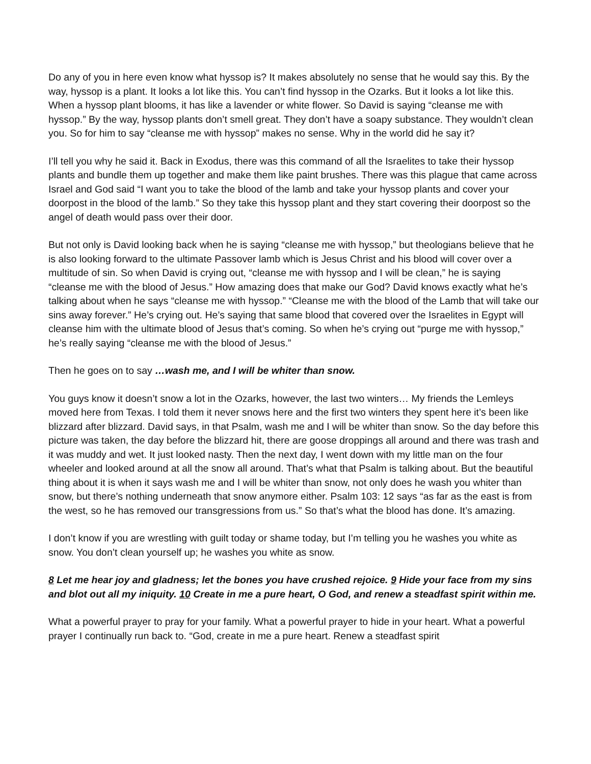Do any of you in here even know what hyssop is? It makes absolutely no sense that he would say this. By the way, hyssop is a plant. It looks a lot like this. You can’t find hyssop in the Ozarks. But it looks a lot like this. When a hyssop plant blooms, it has like a lavender or white flower. So David is saying “cleanse me with hyssop.” By the way, hyssop plants don’t smell great. They don’t have a soapy substance. They wouldn’t clean you. So for him to say “cleanse me with hyssop” makes no sense. Why in the world did he say it?
I’ll tell you why he said it. Back in Exodus, there was this command of all the Israelites to take their hyssop plants and bundle them up together and make them like paint brushes. There was this plague that came across Israel and God said “I want you to take the blood of the lamb and take your hyssop plants and cover your doorpost in the blood of the lamb.” So they take this hyssop plant and they start covering their doorpost so the angel of death would pass over their door.
But not only is David looking back when he is saying “cleanse me with hyssop,” but theologians believe that he is also looking forward to the ultimate Passover lamb which is Jesus Christ and his blood will cover over a multitude of sin. So when David is crying out, “cleanse me with hyssop and I will be clean,” he is saying “cleanse me with the blood of Jesus.” How amazing does that make our God? David knows exactly what he’s talking about when he says “cleanse me with hyssop.” “Cleanse me with the blood of the Lamb that will take our sins away forever.” He’s crying out. He’s saying that same blood that covered over the Israelites in Egypt will cleanse him with the ultimate blood of Jesus that’s coming. So when he’s crying out “purge me with hyssop,” he’s really saying “cleanse me with the blood of Jesus.”
Then he goes on to say …wash me, and I will be whiter than snow.
You guys know it doesn’t snow a lot in the Ozarks, however, the last two winters… My friends the Lemleys moved here from Texas. I told them it never snows here and the first two winters they spent here it’s been like blizzard after blizzard. David says, in that Psalm, wash me and I will be whiter than snow. So the day before this picture was taken, the day before the blizzard hit, there are goose droppings all around and there was trash and it was muddy and wet. It just looked nasty. Then the next day, I went down with my little man on the four wheeler and looked around at all the snow all around. That’s what that Psalm is talking about. But the beautiful thing about it is when it says wash me and I will be whiter than snow, not only does he wash you whiter than snow, but there’s nothing underneath that snow anymore either. Psalm 103: 12 says “as far as the east is from the west, so he has removed our transgressions from us.” So that’s what the blood has done. It’s amazing.
I don’t know if you are wrestling with guilt today or shame today, but I’m telling you he washes you white as snow. You don’t clean yourself up; he washes you white as snow.
8 Let me hear joy and gladness; let the bones you have crushed rejoice. 9 Hide your face from my sins and blot out all my iniquity. 10 Create in me a pure heart, O God, and renew a steadfast spirit within me.
What a powerful prayer to pray for your family. What a powerful prayer to hide in your heart. What a powerful prayer I continually run back to. “God, create in me a pure heart. Renew a steadfast spirit